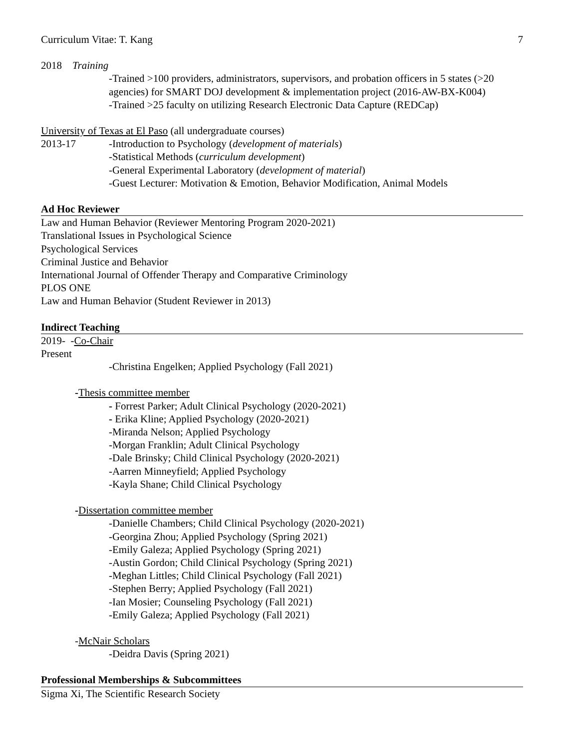Curriculum Vitae: T. Kang 7
2018 Training
-Trained >100 providers, administrators, supervisors, and probation officers in 5 states (>20 agencies) for SMART DOJ development & implementation project (2016-AW-BX-K004)
-Trained >25 faculty on utilizing Research Electronic Data Capture (REDCap)
University of Texas at El Paso (all undergraduate courses)
2013-17 -Introduction to Psychology (development of materials)
-Statistical Methods (curriculum development)
-General Experimental Laboratory (development of material)
-Guest Lecturer: Motivation & Emotion, Behavior Modification, Animal Models
Ad Hoc Reviewer
Law and Human Behavior (Reviewer Mentoring Program 2020-2021)
Translational Issues in Psychological Science
Psychological Services
Criminal Justice and Behavior
International Journal of Offender Therapy and Comparative Criminology
PLOS ONE
Law and Human Behavior (Student Reviewer in 2013)
Indirect Teaching
2019- -Co-Chair
Present
-Christina Engelken; Applied Psychology (Fall 2021)
-Thesis committee member
- Forrest Parker; Adult Clinical Psychology (2020-2021)
- Erika Kline; Applied Psychology (2020-2021)
-Miranda Nelson; Applied Psychology
-Morgan Franklin; Adult Clinical Psychology
-Dale Brinsky; Child Clinical Psychology (2020-2021)
-Aarren Minneyfield; Applied Psychology
-Kayla Shane; Child Clinical Psychology
-Dissertation committee member
-Danielle Chambers; Child Clinical Psychology (2020-2021)
-Georgina Zhou; Applied Psychology (Spring 2021)
-Emily Galeza; Applied Psychology (Spring 2021)
-Austin Gordon; Child Clinical Psychology (Spring 2021)
-Meghan Littles; Child Clinical Psychology (Fall 2021)
-Stephen Berry; Applied Psychology (Fall 2021)
-Ian Mosier; Counseling Psychology (Fall 2021)
-Emily Galeza; Applied Psychology (Fall 2021)
-McNair Scholars
-Deidra Davis (Spring 2021)
Professional Memberships & Subcommittees
Sigma Xi, The Scientific Research Society